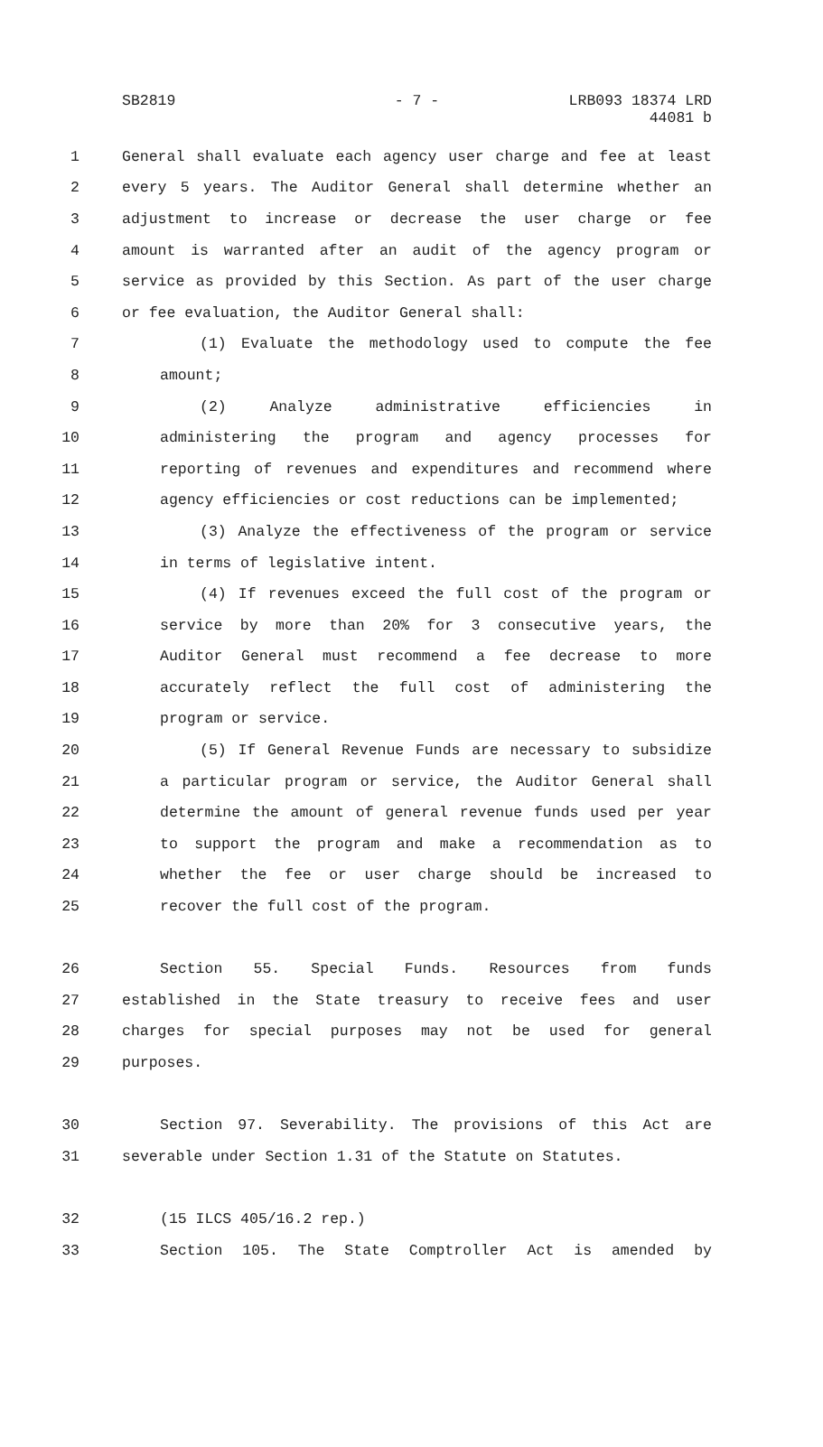SB2819 - 7 - LRB093 18374 LRD 44081 b
1 General shall evaluate each agency user charge and fee at least
2 every 5 years. The Auditor General shall determine whether an
3 adjustment to increase or decrease the user charge or fee
4 amount is warranted after an audit of the agency program or
5 service as provided by this Section. As part of the user charge
6 or fee evaluation, the Auditor General shall:
7 (1) Evaluate the methodology used to compute the fee
8 amount;
9 (2) Analyze administrative efficiencies in
10 administering the program and agency processes for
11 reporting of revenues and expenditures and recommend where
12 agency efficiencies or cost reductions can be implemented;
13 (3) Analyze the effectiveness of the program or service
14 in terms of legislative intent.
15 (4) If revenues exceed the full cost of the program or
16 service by more than 20% for 3 consecutive years, the
17 Auditor General must recommend a fee decrease to more
18 accurately reflect the full cost of administering the
19 program or service.
20 (5) If General Revenue Funds are necessary to subsidize
21 a particular program or service, the Auditor General shall
22 determine the amount of general revenue funds used per year
23 to support the program and make a recommendation as to
24 whether the fee or user charge should be increased to
25 recover the full cost of the program.
26 Section 55. Special Funds. Resources from funds
27 established in the State treasury to receive fees and user
28 charges for special purposes may not be used for general
29 purposes.
30 Section 97. Severability. The provisions of this Act are
31 severable under Section 1.31 of the Statute on Statutes.
32 (15 ILCS 405/16.2 rep.)
33 Section 105. The State Comptroller Act is amended by